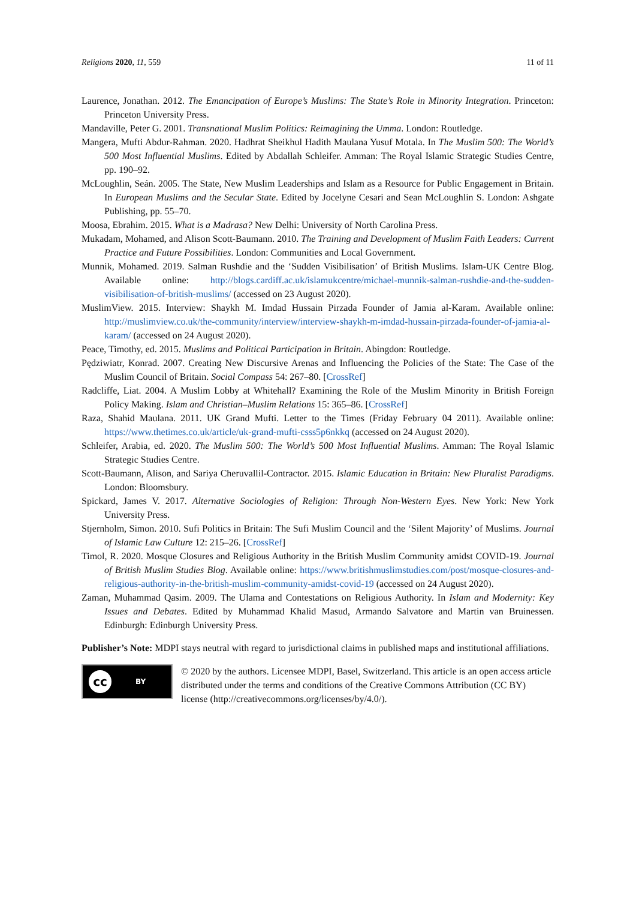Religions 2020, 11, 559 11 of 11
Laurence, Jonathan. 2012. The Emancipation of Europe’s Muslims: The State’s Role in Minority Integration. Princeton: Princeton University Press.
Mandaville, Peter G. 2001. Transnational Muslim Politics: Reimagining the Umma. London: Routledge.
Mangera, Mufti Abdur-Rahman. 2020. Hadhrat Sheikhul Hadith Maulana Yusuf Motala. In The Muslim 500: The World’s 500 Most Influential Muslims. Edited by Abdallah Schleifer. Amman: The Royal Islamic Strategic Studies Centre, pp. 190–92.
McLoughlin, Seán. 2005. The State, New Muslim Leaderships and Islam as a Resource for Public Engagement in Britain. In European Muslims and the Secular State. Edited by Jocelyne Cesari and Sean McLoughlin S. London: Ashgate Publishing, pp. 55–70.
Moosa, Ebrahim. 2015. What is a Madrasa? New Delhi: University of North Carolina Press.
Mukadam, Mohamed, and Alison Scott-Baumann. 2010. The Training and Development of Muslim Faith Leaders: Current Practice and Future Possibilities. London: Communities and Local Government.
Munnik, Mohamed. 2019. Salman Rushdie and the ‘Sudden Visibilisation’ of British Muslims. Islam-UK Centre Blog. Available online: http://blogs.cardiff.ac.uk/islamukcentre/michael-munnik-salman-rushdie-and-the-sudden-visibilisation-of-british-muslims/ (accessed on 23 August 2020).
MuslimView. 2015. Interview: Shaykh M. Imdad Hussain Pirzada Founder of Jamia al-Karam. Available online: http://muslimview.co.uk/the-community/interview/interview-shaykh-m-imdad-hussain-pirzada-founder-of-jamia-al-karam/ (accessed on 24 August 2020).
Peace, Timothy, ed. 2015. Muslims and Political Participation in Britain. Abingdon: Routledge.
Pędziwiatr, Konrad. 2007. Creating New Discursive Arenas and Influencing the Policies of the State: The Case of the Muslim Council of Britain. Social Compass 54: 267–80. [CrossRef]
Radcliffe, Liat. 2004. A Muslim Lobby at Whitehall? Examining the Role of the Muslim Minority in British Foreign Policy Making. Islam and Christian–Muslim Relations 15: 365–86. [CrossRef]
Raza, Shahid Maulana. 2011. UK Grand Mufti. Letter to the Times (Friday February 04 2011). Available online: https://www.thetimes.co.uk/article/uk-grand-mufti-csss5p6nkkq (accessed on 24 August 2020).
Schleifer, Arabia, ed. 2020. The Muslim 500: The World’s 500 Most Influential Muslims. Amman: The Royal Islamic Strategic Studies Centre.
Scott-Baumann, Alison, and Sariya Cheruvallil-Contractor. 2015. Islamic Education in Britain: New Pluralist Paradigms. London: Bloomsbury.
Spickard, James V. 2017. Alternative Sociologies of Religion: Through Non-Western Eyes. New York: New York University Press.
Stjernholm, Simon. 2010. Sufi Politics in Britain: The Sufi Muslim Council and the ‘Silent Majority’ of Muslims. Journal of Islamic Law Culture 12: 215–26. [CrossRef]
Timol, R. 2020. Mosque Closures and Religious Authority in the British Muslim Community amidst COVID-19. Journal of British Muslim Studies Blog. Available online: https://www.britishmuslimstudies.com/post/mosque-closures-and-religious-authority-in-the-british-muslim-community-amidst-covid-19 (accessed on 24 August 2020).
Zaman, Muhammad Qasim. 2009. The Ulama and Contestations on Religious Authority. In Islam and Modernity: Key Issues and Debates. Edited by Muhammad Khalid Masud, Armando Salvatore and Martin van Bruinessen. Edinburgh: Edinburgh University Press.
Publisher’s Note: MDPI stays neutral with regard to jurisdictional claims in published maps and institutional affiliations.
cc BY
© 2020 by the authors. Licensee MDPI, Basel, Switzerland. This article is an open access article distributed under the terms and conditions of the Creative Commons Attribution (CC BY) license (http://creativecommons.org/licenses/by/4.0/).